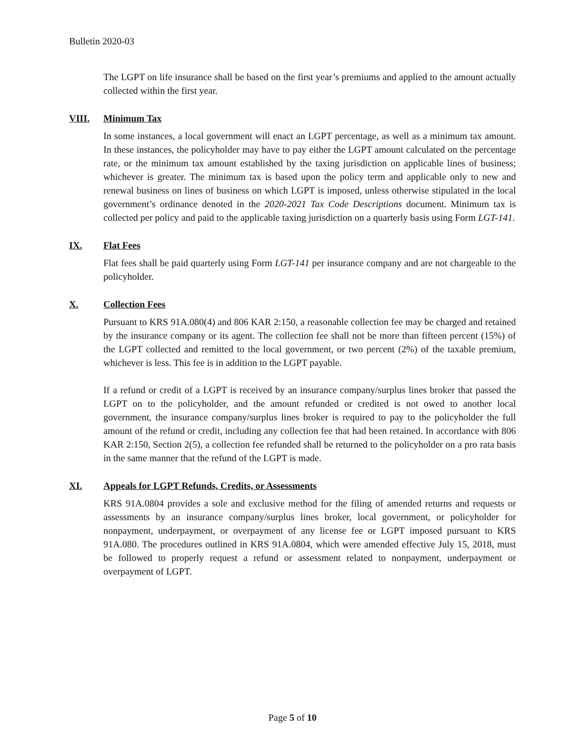Bulletin 2020-03
The LGPT on life insurance shall be based on the first year’s premiums and applied to the amount actually collected within the first year.
VIII. Minimum Tax
In some instances, a local government will enact an LGPT percentage, as well as a minimum tax amount. In these instances, the policyholder may have to pay either the LGPT amount calculated on the percentage rate, or the minimum tax amount established by the taxing jurisdiction on applicable lines of business; whichever is greater. The minimum tax is based upon the policy term and applicable only to new and renewal business on lines of business on which LGPT is imposed, unless otherwise stipulated in the local government’s ordinance denoted in the 2020-2021 Tax Code Descriptions document. Minimum tax is collected per policy and paid to the applicable taxing jurisdiction on a quarterly basis using Form LGT-141.
IX. Flat Fees
Flat fees shall be paid quarterly using Form LGT-141 per insurance company and are not chargeable to the policyholder.
X. Collection Fees
Pursuant to KRS 91A.080(4) and 806 KAR 2:150, a reasonable collection fee may be charged and retained by the insurance company or its agent. The collection fee shall not be more than fifteen percent (15%) of the LGPT collected and remitted to the local government, or two percent (2%) of the taxable premium, whichever is less. This fee is in addition to the LGPT payable.
If a refund or credit of a LGPT is received by an insurance company/surplus lines broker that passed the LGPT on to the policyholder, and the amount refunded or credited is not owed to another local government, the insurance company/surplus lines broker is required to pay to the policyholder the full amount of the refund or credit, including any collection fee that had been retained. In accordance with 806 KAR 2:150, Section 2(5), a collection fee refunded shall be returned to the policyholder on a pro rata basis in the same manner that the refund of the LGPT is made.
XI. Appeals for LGPT Refunds, Credits, or Assessments
KRS 91A.0804 provides a sole and exclusive method for the filing of amended returns and requests or assessments by an insurance company/surplus lines broker, local government, or policyholder for nonpayment, underpayment, or overpayment of any license fee or LGPT imposed pursuant to KRS 91A.080. The procedures outlined in KRS 91A.0804, which were amended effective July 15, 2018, must be followed to properly request a refund or assessment related to nonpayment, underpayment or overpayment of LGPT.
Page 5 of 10